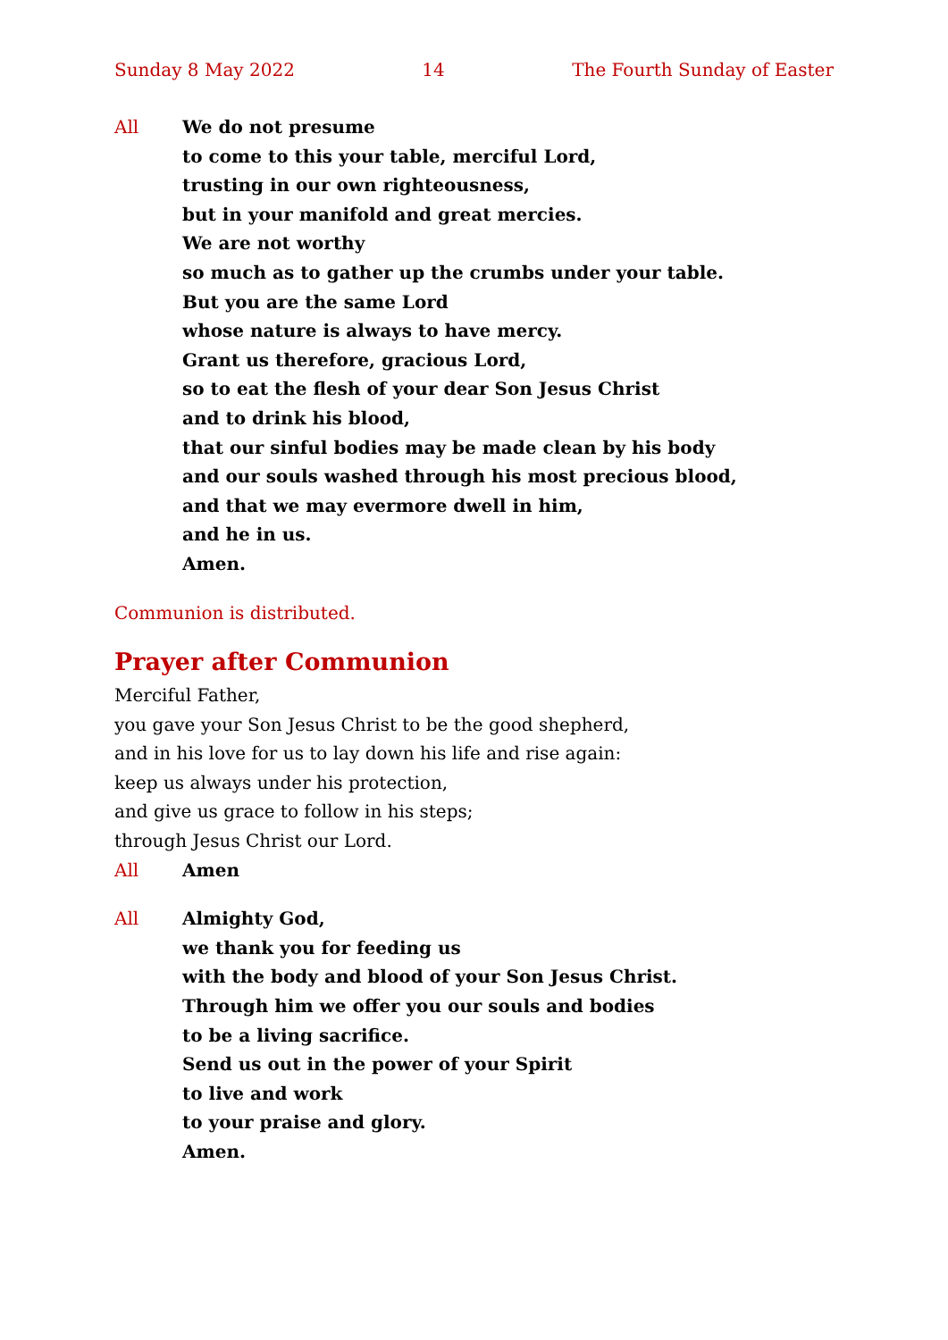Sunday 8 May 2022 14 The Fourth Sunday of Easter
All We do not presume
to come to this your table, merciful Lord,
trusting in our own righteousness,
but in your manifold and great mercies.
We are not worthy
so much as to gather up the crumbs under your table.
But you are the same Lord
whose nature is always to have mercy.
Grant us therefore, gracious Lord,
so to eat the flesh of your dear Son Jesus Christ
and to drink his blood,
that our sinful bodies may be made clean by his body
and our souls washed through his most precious blood,
and that we may evermore dwell in him,
and he in us.
Amen.
Communion is distributed.
Prayer after Communion
Merciful Father,
you gave your Son Jesus Christ to be the good shepherd,
and in his love for us to lay down his life and rise again:
keep us always under his protection,
and give us grace to follow in his steps;
through Jesus Christ our Lord.
All Amen
All Almighty God,
we thank you for feeding us
with the body and blood of your Son Jesus Christ.
Through him we offer you our souls and bodies
to be a living sacrifice.
Send us out in the power of your Spirit
to live and work
to your praise and glory.
Amen.